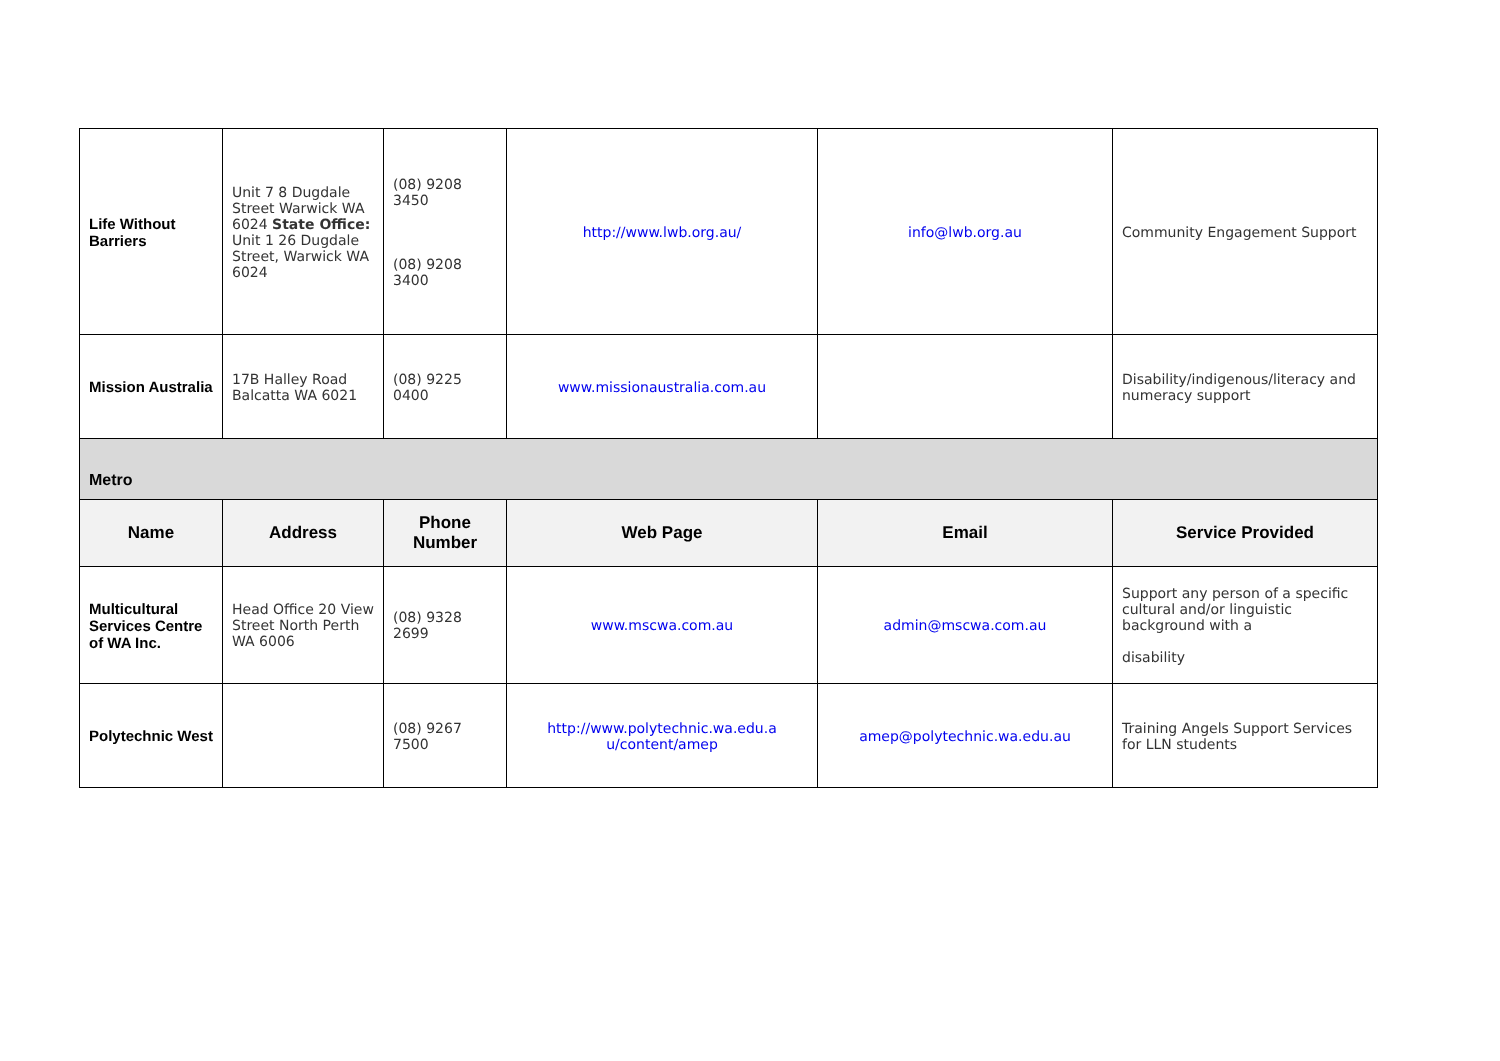| Life Without Barriers | Unit 7 8 Dugdale Street Warwick WA 6024 State Office: Unit 1 26 Dugdale Street, Warwick WA 6024 | (08) 9208 3450 (08) 9208 3400 | http://www.lwb.org.au/ | info@lwb.org.au | Community Engagement Support |
| Mission Australia | 17B Halley Road Balcatta WA 6021 | (08) 9225 0400 | www.missionaustralia.com.au | | Disability/indigenous/literacy and numeracy support |
| Metro | | | | | |
| Name | Address | Phone Number | Web Page | Email | Service Provided |
| Multicultural Services Centre of WA Inc. | Head Office 20 View Street North Perth WA 6006 | (08) 9328 2699 | www.mscwa.com.au | admin@mscwa.com.au | Support any person of a specific cultural and/or linguistic background with a disability |
| Polytechnic West | | (08) 9267 7500 | http://www.polytechnic.wa.edu.a u/content/amep | amep@polytechnic.wa.edu.au | Training Angels Support Services for LLN students |